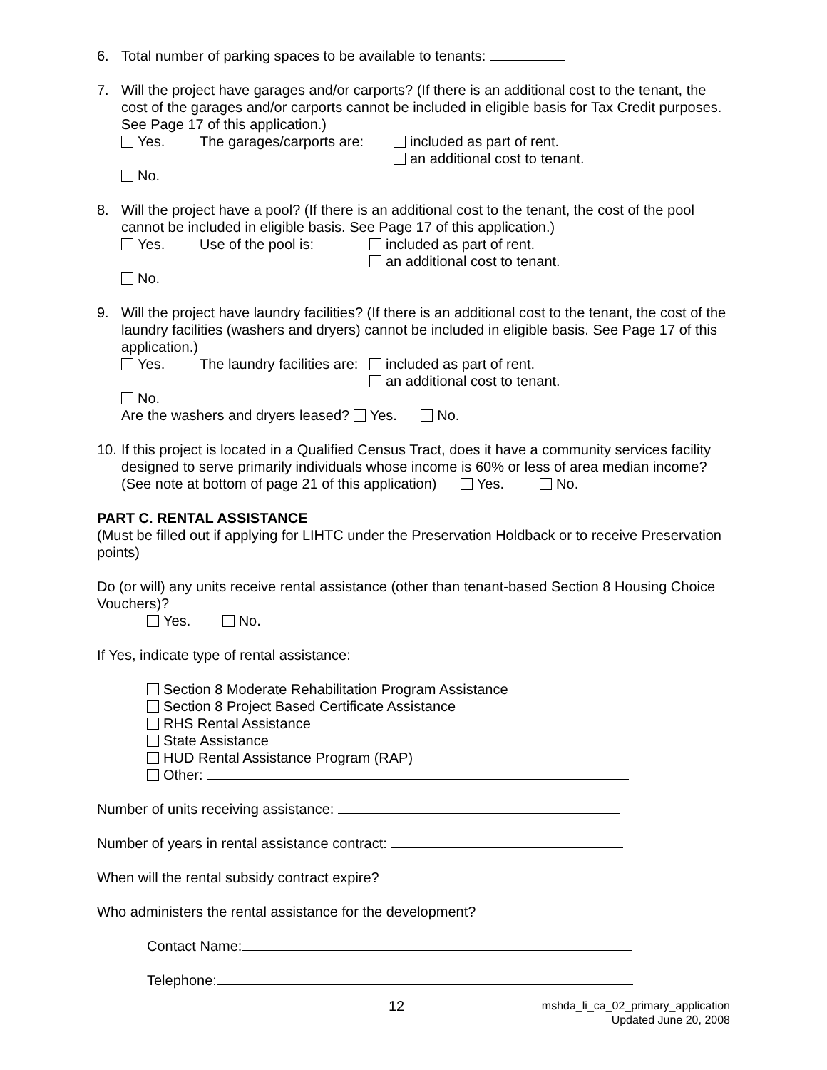6. Total number of parking spaces to be available to tenants:
7. Will the project have garages and/or carports? (If there is an additional cost to the tenant, the cost of the garages and/or carports cannot be included in eligible basis for Tax Credit purposes. See Page 17 of this application.)
Yes. The garages/carports are: included as part of rent.
an additional cost to tenant.
No.
8. Will the project have a pool? (If there is an additional cost to the tenant, the cost of the pool cannot be included in eligible basis. See Page 17 of this application.)
Yes. Use of the pool is: included as part of rent.
an additional cost to tenant.
No.
9. Will the project have laundry facilities? (If there is an additional cost to the tenant, the cost of the laundry facilities (washers and dryers) cannot be included in eligible basis. See Page 17 of this application.)
Yes. The laundry facilities are: included as part of rent.
an additional cost to tenant.
No.
Are the washers and dryers leased? Yes. No.
10.
If this project is located in a Qualified Census Tract, does it have a community services facility designed to serve primarily individuals whose income is 60% or less of area median income? (See note at bottom of page 21 of this application) Yes. No.
PART C. RENTAL ASSISTANCE
(Must be filled out if applying for LIHTC under the Preservation Holdback or to receive Preservation points)
Do (or will) any units receive rental assistance (other than tenant-based Section 8 Housing Choice Vouchers)?
Yes. No.
If Yes, indicate type of rental assistance:
Section 8 Moderate Rehabilitation Program Assistance
Section 8 Project Based Certificate Assistance
RHS Rental Assistance
State Assistance
HUD Rental Assistance Program (RAP)
Other:
Number of units receiving assistance:
Number of years in rental assistance contract:
When will the rental subsidy contract expire?
Who administers the rental assistance for the development?
Contact Name:
Telephone:
12 mshda_li_ca_02_primary_application
Updated June 20, 2008